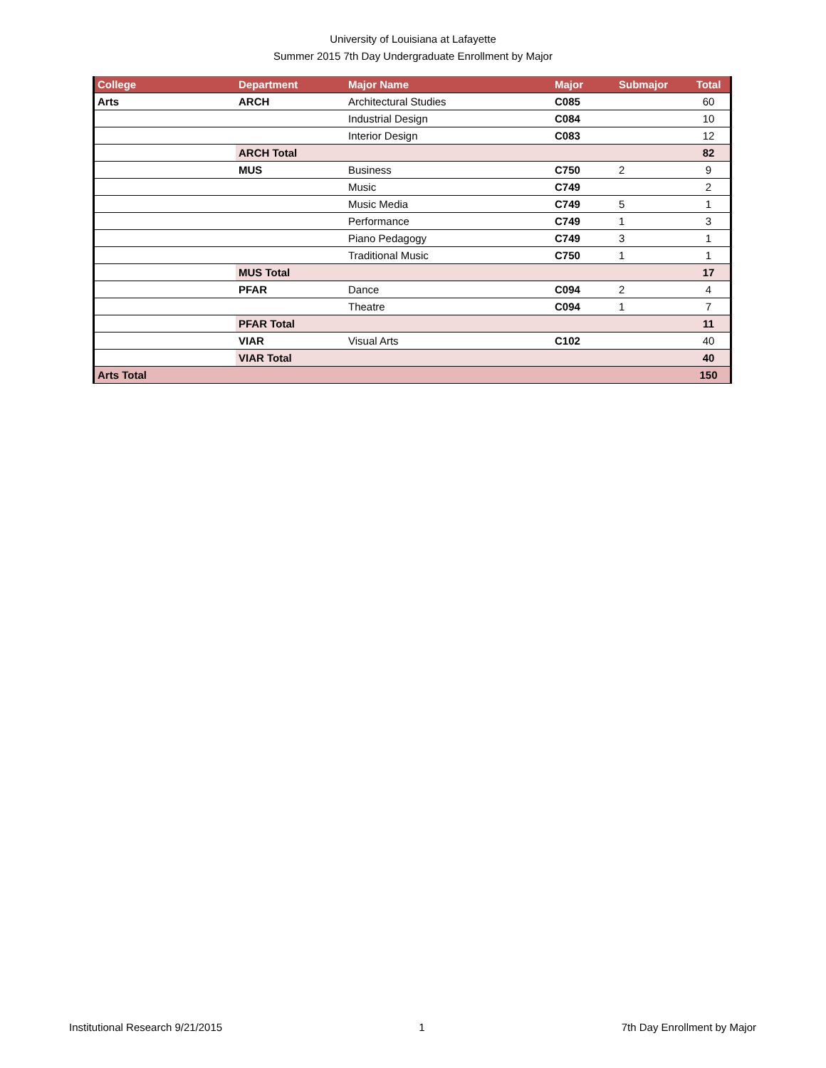University of Louisiana at Lafayette
Summer 2015 7th Day Undergraduate Enrollment by Major
| College | Department | Major Name | Major | Submajor | Total |
| --- | --- | --- | --- | --- | --- |
| Arts | ARCH | Architectural Studies | C085 | | 60 |
| | | Industrial Design | C084 | | 10 |
| | | Interior Design | C083 | | 12 |
| | ARCH Total | | | | 82 |
| | MUS | Business | C750 | 2 | 9 |
| | | Music | C749 | | 2 |
| | | Music Media | C749 | 5 | 1 |
| | | Performance | C749 | 1 | 3 |
| | | Piano Pedagogy | C749 | 3 | 1 |
| | | Traditional Music | C750 | 1 | 1 |
| | MUS Total | | | | 17 |
| | PFAR | Dance | C094 | 2 | 4 |
| | | Theatre | C094 | 1 | 7 |
| | PFAR Total | | | | 11 |
| | VIAR | Visual Arts | C102 | | 40 |
| | VIAR Total | | | | 40 |
| Arts Total | | | | | 150 |
Institutional Research 9/21/2015 1 7th Day Enrollment by Major